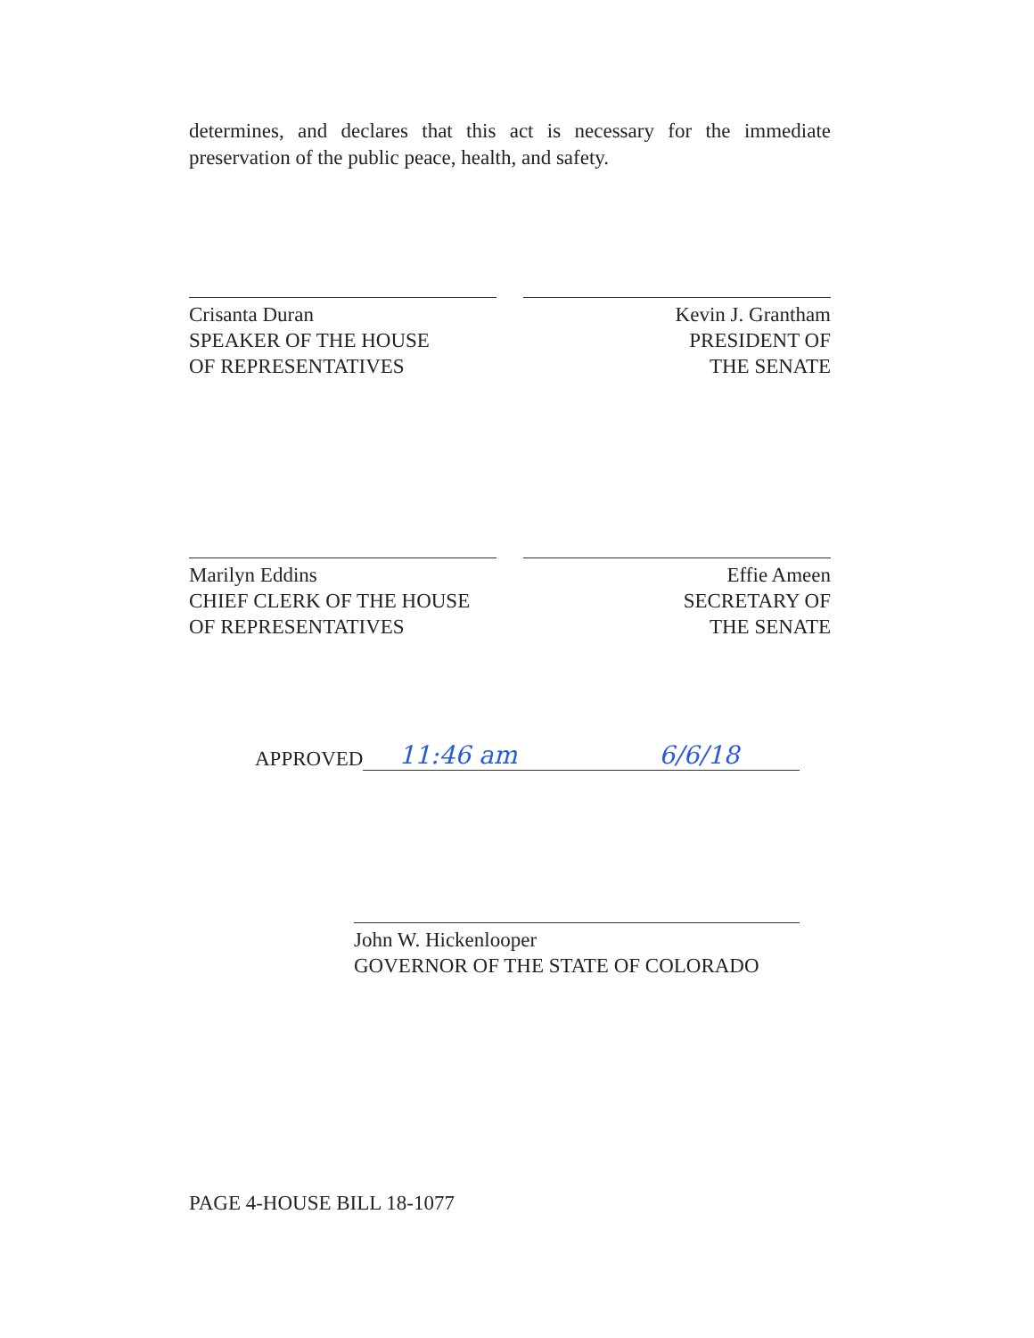determines, and declares that this act is necessary for the immediate preservation of the public peace, health, and safety.
Crisanta Duran
SPEAKER OF THE HOUSE
OF REPRESENTATIVES
Kevin J. Grantham
PRESIDENT OF
THE SENATE
Marilyn Eddins
CHIEF CLERK OF THE HOUSE
OF REPRESENTATIVES
Effie Ameen
SECRETARY OF
THE SENATE
APPROVED 11:46 am 6/6/18
John W. Hickenlooper
GOVERNOR OF THE STATE OF COLORADO
PAGE 4-HOUSE BILL 18-1077